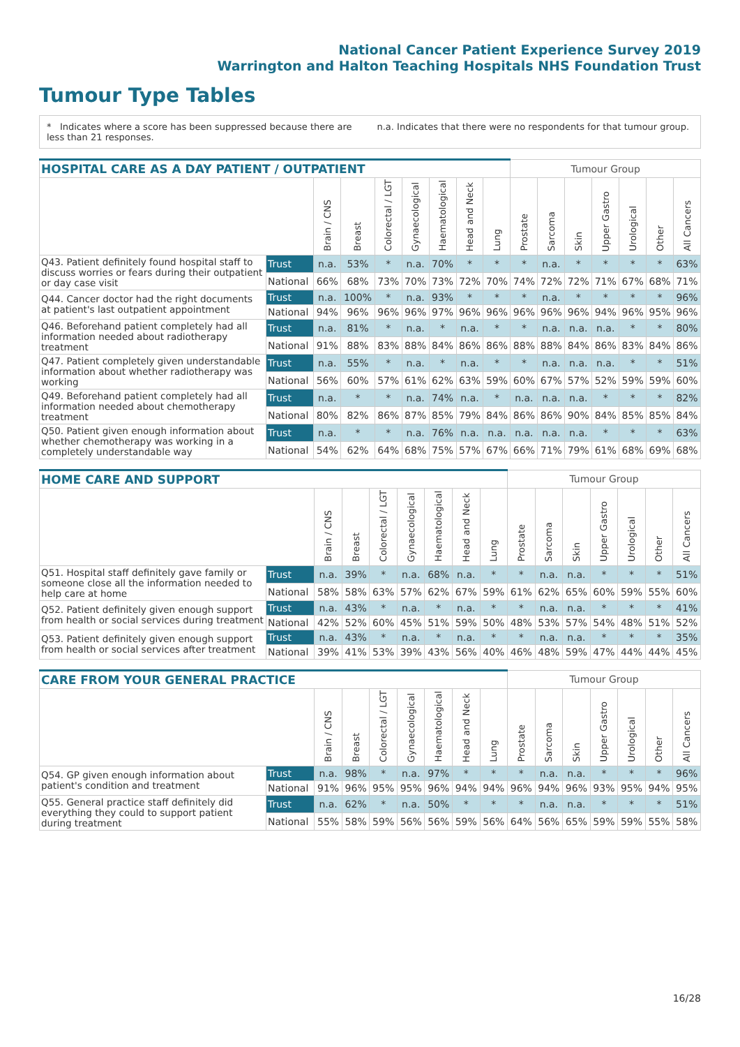National Cancer Patient Experience Survey 2019
Warrington and Halton Teaching Hospitals NHS Foundation Trust
Tumour Type Tables
* Indicates where a score has been suppressed because there are less than 21 responses.
n.a. Indicates that there were no respondents for that tumour group.
| HOSPITAL CARE AS A DAY PATIENT / OUTPATIENT | | | | | | | | | Tumour Group | | | | | | |
| --- | --- | --- | --- | --- | --- | --- | --- | --- | --- | --- | --- | --- | --- | --- | --- |
| | | Brain / CNS | Breast | Colorectal / LGT | Gynaecological | Haematological | Head and Neck | Lung | Prostate | Sarcoma | Skin | Upper Gastro | Urological | Other | All Cancers |
| Q43. Patient definitely found hospital staff to discuss worries or fears during their outpatient or day case visit | Trust | n.a. | 53% | * | n.a. | 70% | * | * | * | n.a. | * | * | * | * | 63% |
| | National | 66% | 68% | 73% | 70% | 73% | 72% | 70% | 74% | 72% | 72% | 71% | 67% | 68% | 71% |
| Q44. Cancer doctor had the right documents at patient's last outpatient appointment | Trust | n.a. | 100% | * | n.a. | 93% | * | * | * | n.a. | * | * | * | * | 96% |
| | National | 94% | 96% | 96% | 96% | 97% | 96% | 96% | 96% | 96% | 96% | 94% | 96% | 95% | 96% |
| Q46. Beforehand patient completely had all information needed about radiotherapy treatment | Trust | n.a. | 81% | * | n.a. | * | n.a. | * | * | n.a. | n.a. | n.a. | * | * | 80% |
| | National | 91% | 88% | 83% | 88% | 84% | 86% | 86% | 88% | 88% | 84% | 86% | 83% | 84% | 86% |
| Q47. Patient completely given understandable information about whether radiotherapy was working | Trust | n.a. | 55% | * | n.a. | * | n.a. | * | * | n.a. | n.a. | n.a. | * | * | 51% |
| | National | 56% | 60% | 57% | 61% | 62% | 63% | 59% | 60% | 67% | 57% | 52% | 59% | 59% | 60% |
| Q49. Beforehand patient completely had all information needed about chemotherapy treatment | Trust | n.a. | * | * | n.a. | 74% | n.a. | * | n.a. | n.a. | n.a. | * | * | * | 82% |
| | National | 80% | 82% | 86% | 87% | 85% | 79% | 84% | 86% | 86% | 90% | 84% | 85% | 85% | 84% |
| Q50. Patient given enough information about whether chemotherapy was working in a completely understandable way | Trust | n.a. | * | * | n.a. | 76% | n.a. | n.a. | n.a. | n.a. | n.a. | * | * | * | 63% |
| | National | 54% | 62% | 64% | 68% | 75% | 57% | 67% | 66% | 71% | 79% | 61% | 68% | 69% | 68% |
| HOME CARE AND SUPPORT | | | | | | | | | Tumour Group | | | | | | |
| --- | --- | --- | --- | --- | --- | --- | --- | --- | --- | --- | --- | --- | --- | --- | --- |
| | | Brain / CNS | Breast | Colorectal / LGT | Gynaecological | Haematological | Head and Neck | Lung | Prostate | Sarcoma | Skin | Upper Gastro | Urological | Other | All Cancers |
| Q51. Hospital staff definitely gave family or someone close all the information needed to help care at home | Trust | n.a. | 39% | * | n.a. | 68% | n.a. | * | * | n.a. | n.a. | * | * | * | 51% |
| | National | 58% | 58% | 63% | 57% | 62% | 67% | 59% | 61% | 62% | 65% | 60% | 59% | 55% | 60% |
| Q52. Patient definitely given enough support from health or social services during treatment | Trust | n.a. | 43% | * | n.a. | * | n.a. | * | * | n.a. | n.a. | * | * | * | 41% |
| | National | 42% | 52% | 60% | 45% | 51% | 59% | 50% | 48% | 53% | 57% | 54% | 48% | 51% | 52% |
| Q53. Patient definitely given enough support from health or social services after treatment | Trust | n.a. | 43% | * | n.a. | * | n.a. | * | * | n.a. | n.a. | * | * | * | 35% |
| | National | 39% | 41% | 53% | 39% | 43% | 56% | 40% | 46% | 48% | 59% | 47% | 44% | 44% | 45% |
| CARE FROM YOUR GENERAL PRACTICE | | | | | | | | | Tumour Group | | | | | | |
| --- | --- | --- | --- | --- | --- | --- | --- | --- | --- | --- | --- | --- | --- | --- | --- |
| | | Brain / CNS | Breast | Colorectal / LGT | Gynaecological | Haematological | Head and Neck | Lung | Prostate | Sarcoma | Skin | Upper Gastro | Urological | Other | All Cancers |
| Q54. GP given enough information about patient's condition and treatment | Trust | n.a. | 98% | * | n.a. | 97% | * | * | * | n.a. | n.a. | * | * | * | 96% |
| | National | 91% | 96% | 95% | 95% | 96% | 94% | 94% | 96% | 94% | 96% | 93% | 95% | 94% | 95% |
| Q55. General practice staff definitely did everything they could to support patient during treatment | Trust | n.a. | 62% | * | n.a. | 50% | * | * | * | n.a. | n.a. | * | * | * | 51% |
| | National | 55% | 58% | 59% | 56% | 56% | 59% | 56% | 64% | 56% | 65% | 59% | 59% | 55% | 58% |
16/28